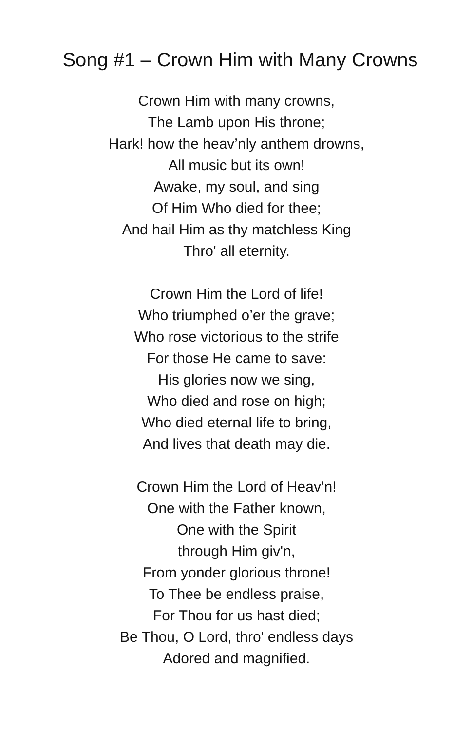Song #1 – Crown Him with Many Crowns
Crown Him with many crowns,
The Lamb upon His throne;
Hark! how the heav’nly anthem drowns,
All music but its own!
Awake, my soul, and sing
Of Him Who died for thee;
And hail Him as thy matchless King
Thro' all eternity.
Crown Him the Lord of life!
Who triumphed o’er the grave;
Who rose victorious to the strife
For those He came to save:
His glories now we sing,
Who died and rose on high;
Who died eternal life to bring,
And lives that death may die.
Crown Him the Lord of Heav’n!
One with the Father known,
One with the Spirit
through Him giv'n,
From yonder glorious throne!
To Thee be endless praise,
For Thou for us hast died;
Be Thou, O Lord, thro' endless days
Adored and magnified.